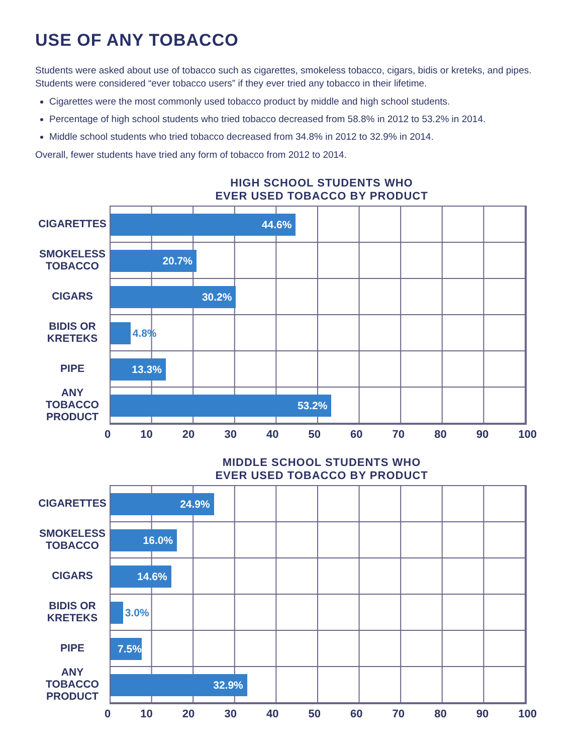USE OF ANY TOBACCO
Students were asked about use of tobacco such as cigarettes, smokeless tobacco, cigars, bidis or kreteks, and pipes. Students were considered “ever tobacco users” if they ever tried any tobacco in their lifetime.
Cigarettes were the most commonly used tobacco product by middle and high school students.
Percentage of high school students who tried tobacco decreased from 58.8% in 2012 to 53.2% in 2014.
Middle school students who tried tobacco decreased from 34.8% in 2012 to 32.9% in 2014.
Overall, fewer students have tried any form of tobacco from 2012 to 2014.
HIGH SCHOOL STUDENTS WHO
EVER USED TOBACCO BY PRODUCT
CIGARETTES
SMOKELESS
TOBACCO
CIGARS
BIDIS OR
KRETEKS
PIPE
ANY
TOBACCO
PRODUCT
44.6%
20.7%
30.2%
4.8%
13.3%
53.2%
0 10 20 30 40 50 60 70 80 90 100
MIDDLE SCHOOL STUDENTS WHO
EVER USED TOBACCO BY PRODUCT
CIGARETTES
SMOKELESS
TOBACCO
CIGARS
BIDIS OR
KRETEKS
PIPE
ANY
TOBACCO
PRODUCT
24.9%
16.0%
14.6%
3.0%
7.5%
32.9%
0 10 20 30 40 50 60 70 80 90 100